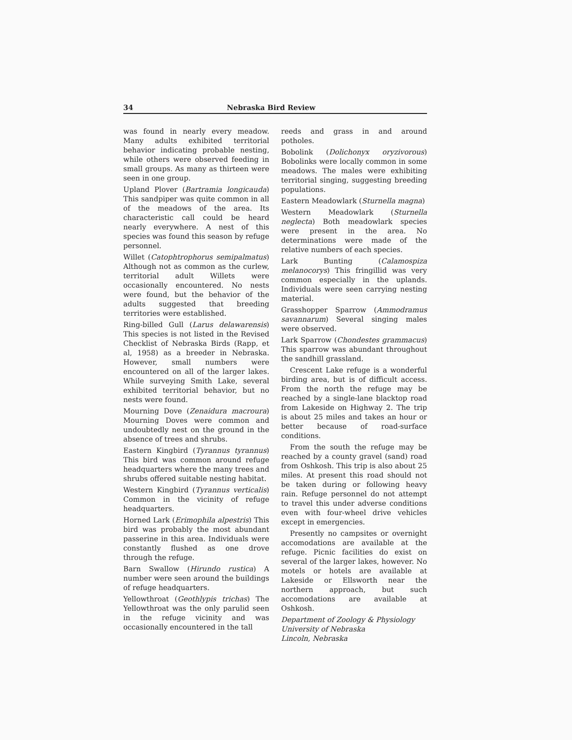34 Nebraska Bird Review
was found in nearly every meadow. Many adults exhibited territorial behavior indicating probable nesting, while others were observed feeding in small groups. As many as thirteen were seen in one group.
Upland Plover (Bartramia longicauda) This sandpiper was quite common in all of the meadows of the area. Its characteristic call could be heard nearly everywhere. A nest of this species was found this season by refuge personnel.
Willet (Catophtrophorus semipalmatus) Although not as common as the curlew, territorial adult Willets were occasionally encountered. No nests were found, but the behavior of the adults suggested that breeding territories were established.
Ring-billed Gull (Larus delawarensis) This species is not listed in the Revised Checklist of Nebraska Birds (Rapp, et al, 1958) as a breeder in Nebraska. However, small numbers were encountered on all of the larger lakes. While surveying Smith Lake, several exhibited territorial behavior, but no nests were found.
Mourning Dove (Zenaidura macroura) Mourning Doves were common and undoubtedly nest on the ground in the absence of trees and shrubs.
Eastern Kingbird (Tyrannus tyrannus) This bird was common around refuge headquarters where the many trees and shrubs offered suitable nesting habitat.
Western Kingbird (Tyrannus verticalis) Common in the vicinity of refuge headquarters.
Horned Lark (Erimophila alpestris) This bird was probably the most abundant passerine in this area. Individuals were constantly flushed as one drove through the refuge.
Barn Swallow (Hirundo rustica) A number were seen around the buildings of refuge headquarters.
Yellowthroat (Geothlypis trichas) The Yellowthroat was the only parulid seen in the refuge vicinity and was occasionally encountered in the tall
reeds and grass in and around potholes.
Bobolink (Dolichonyx oryzivorous) Bobolinks were locally common in some meadows. The males were exhibiting territorial singing, suggesting breeding populations.
Eastern Meadowlark (Sturnella magna)
Western Meadowlark (Sturnella neglecta) Both meadowlark species were present in the area. No determinations were made of the relative numbers of each species.
Lark Bunting (Calamospiza melanocorys) This fringillid was very common especially in the uplands. Individuals were seen carrying nesting material.
Grasshopper Sparrow (Ammodramus savannarum) Several singing males were observed.
Lark Sparrow (Chondestes grammacus) This sparrow was abundant throughout the sandhill grassland.
Crescent Lake refuge is a wonderful birding area, but is of difficult access. From the north the refuge may be reached by a single-lane blacktop road from Lakeside on Highway 2. The trip is about 25 miles and takes an hour or better because of road-surface conditions.
From the south the refuge may be reached by a county gravel (sand) road from Oshkosh. This trip is also about 25 miles. At present this road should not be taken during or following heavy rain. Refuge personnel do not attempt to travel this under adverse conditions even with four-wheel drive vehicles except in emergencies.
Presently no campsites or overnight accomodations are available at the refuge. Picnic facilities do exist on several of the larger lakes, however. No motels or hotels are available at Lakeside or Ellsworth near the northern approach, but such accomodations are available at Oshkosh.
Department of Zoology & Physiology
University of Nebraska
Lincoln, Nebraska